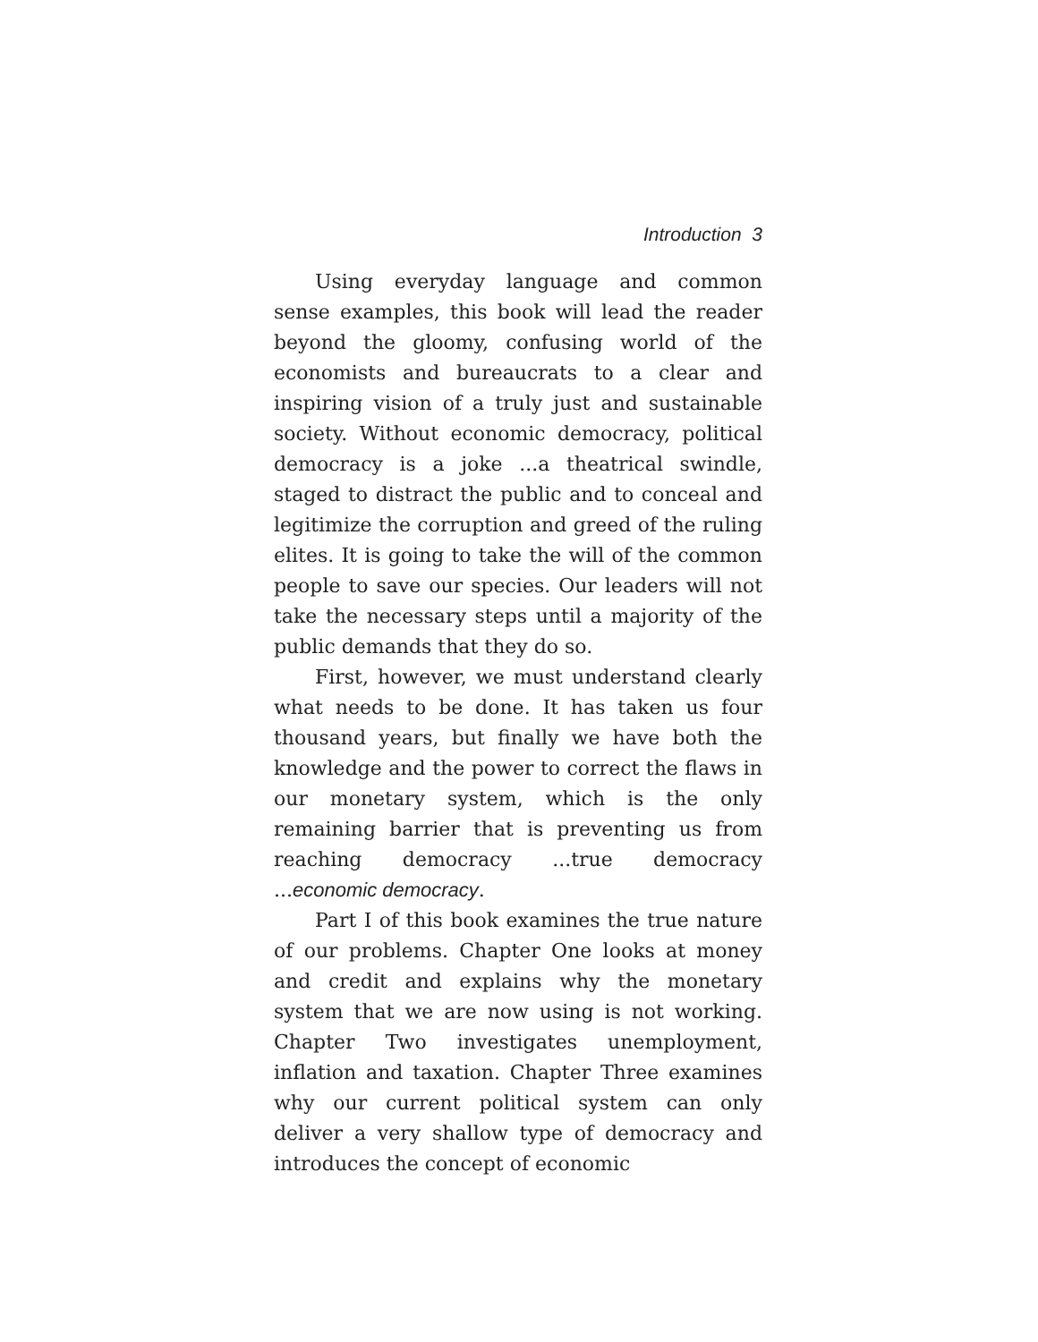Introduction 3
Using everyday language and common sense examples, this book will lead the reader beyond the gloomy, confusing world of the economists and bureaucrats to a clear and inspiring vision of a truly just and sustainable society. Without economic democracy, political democracy is a joke ...a theatrical swindle, staged to distract the public and to conceal and legitimize the corruption and greed of the ruling elites. It is going to take the will of the common people to save our species. Our leaders will not take the necessary steps until a majority of the public demands that they do so.
First, however, we must understand clearly what needs to be done. It has taken us four thousand years, but finally we have both the knowledge and the power to correct the flaws in our monetary system, which is the only remaining barrier that is preventing us from reaching democracy ...true democracy ...economic democracy.
Part I of this book examines the true nature of our problems. Chapter One looks at money and credit and explains why the monetary system that we are now using is not working. Chapter Two investigates unemployment, inflation and taxation. Chapter Three examines why our current political system can only deliver a very shallow type of democracy and introduces the concept of economic